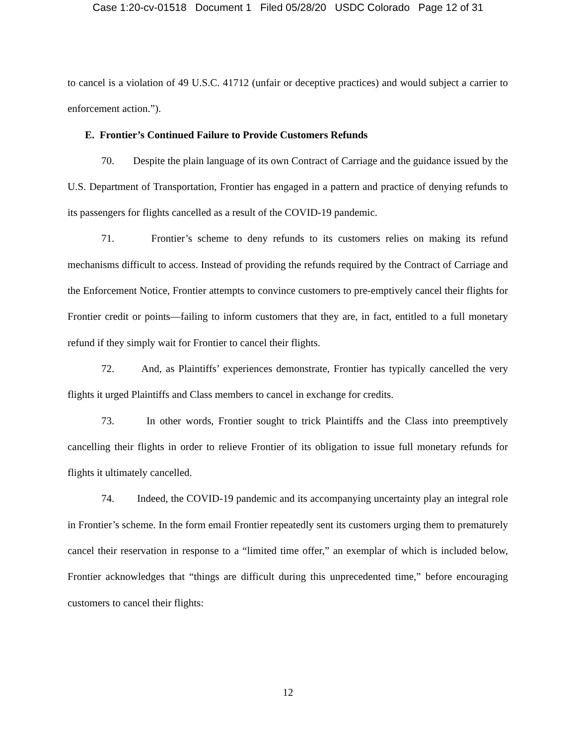Case 1:20-cv-01518 Document 1 Filed 05/28/20 USDC Colorado Page 12 of 31
to cancel is a violation of 49 U.S.C. 41712 (unfair or deceptive practices) and would subject a carrier to enforcement action.”).
E. Frontier’s Continued Failure to Provide Customers Refunds
70. Despite the plain language of its own Contract of Carriage and the guidance issued by the U.S. Department of Transportation, Frontier has engaged in a pattern and practice of denying refunds to its passengers for flights cancelled as a result of the COVID-19 pandemic.
71. Frontier’s scheme to deny refunds to its customers relies on making its refund mechanisms difficult to access. Instead of providing the refunds required by the Contract of Carriage and the Enforcement Notice, Frontier attempts to convince customers to pre-emptively cancel their flights for Frontier credit or points—failing to inform customers that they are, in fact, entitled to a full monetary refund if they simply wait for Frontier to cancel their flights.
72. And, as Plaintiffs’ experiences demonstrate, Frontier has typically cancelled the very flights it urged Plaintiffs and Class members to cancel in exchange for credits.
73. In other words, Frontier sought to trick Plaintiffs and the Class into preemptively cancelling their flights in order to relieve Frontier of its obligation to issue full monetary refunds for flights it ultimately cancelled.
74. Indeed, the COVID-19 pandemic and its accompanying uncertainty play an integral role in Frontier’s scheme. In the form email Frontier repeatedly sent its customers urging them to prematurely cancel their reservation in response to a “limited time offer,” an exemplar of which is included below, Frontier acknowledges that “things are difficult during this unprecedented time,” before encouraging customers to cancel their flights:
12